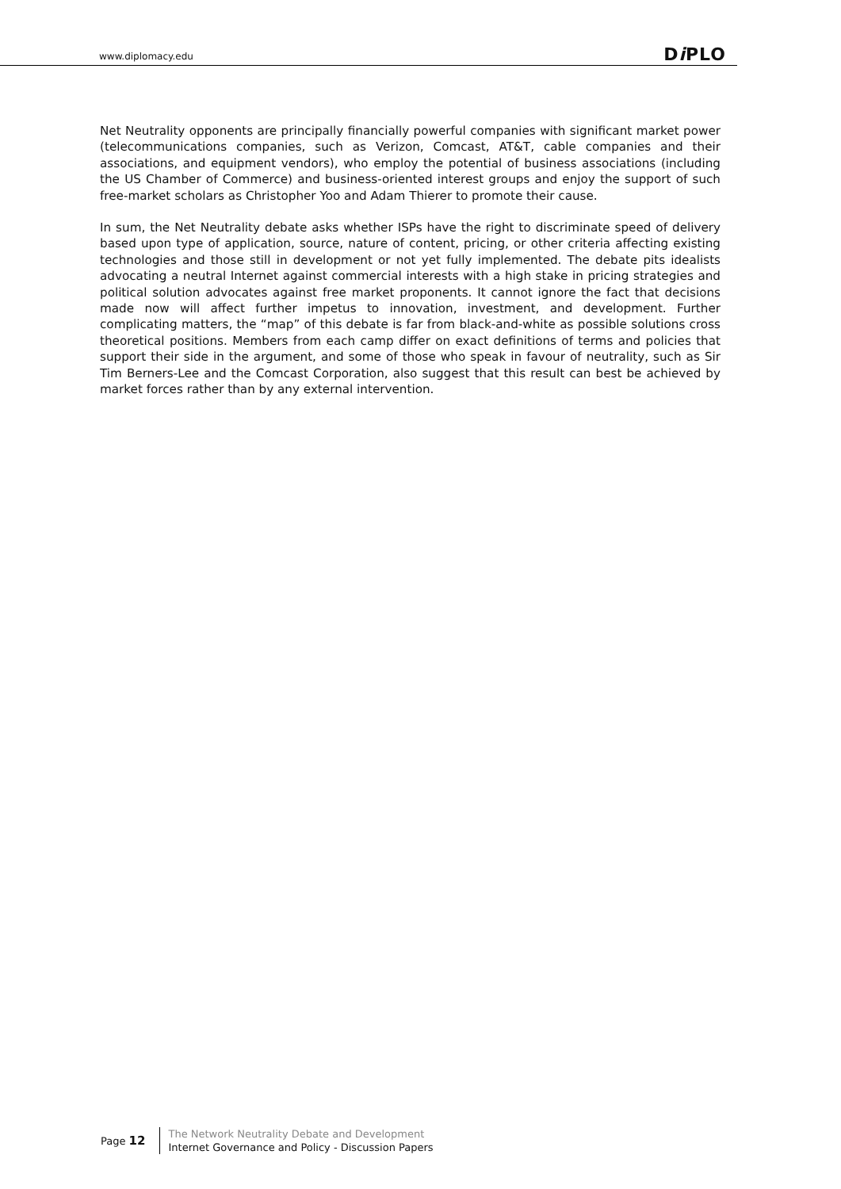www.diplomacy.edu Di PLO
Net Neutrality opponents are principally financially powerful companies with significant market power (telecommunications companies, such as Verizon, Comcast, AT&T, cable companies and their associations, and equipment vendors), who employ the potential of business associations (including the US Chamber of Commerce) and business-oriented interest groups and enjoy the support of such free-market scholars as Christopher Yoo and Adam Thierer to promote their cause.
In sum, the Net Neutrality debate asks whether ISPs have the right to discriminate speed of delivery based upon type of application, source, nature of content, pricing, or other criteria affecting existing technologies and those still in development or not yet fully implemented. The debate pits idealists advocating a neutral Internet against commercial interests with a high stake in pricing strategies and political solution advocates against free market proponents. It cannot ignore the fact that decisions made now will affect further impetus to innovation, investment, and development. Further complicating matters, the “map” of this debate is far from black-and-white as possible solutions cross theoretical positions. Members from each camp differ on exact definitions of terms and policies that support their side in the argument, and some of those who speak in favour of neutrality, such as Sir Tim Berners-Lee and the Comcast Corporation, also suggest that this result can best be achieved by market forces rather than by any external intervention.
Page 12
The Network Neutrality Debate and Development
Internet Governance and Policy - Discussion Papers